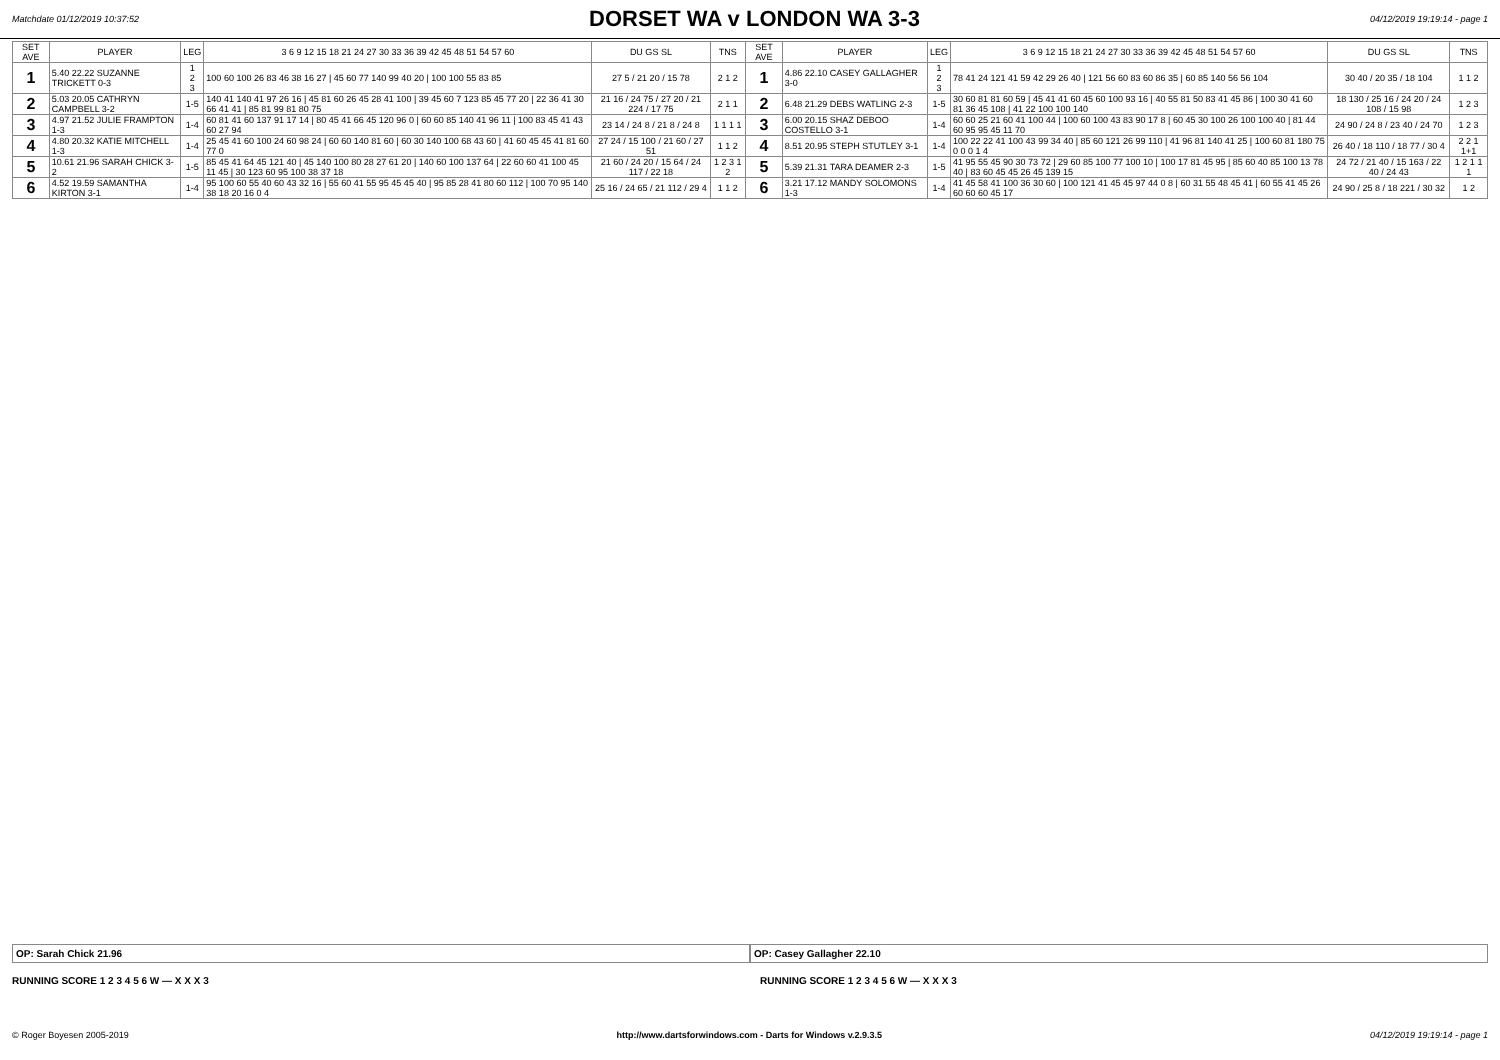Matchdate 01/12/2019 10:37:52
DORSET WA v LONDON WA 3-3
04/12/2019 19:19:14 - page 1
| SET AVE | PLAYER | LEG | 3 6 9 12 15 18 21 24 27 30 33 36 39 42 45 48 51 54 57 60 | DU GS SL | TNS | SET AVE | PLAYER | LEG | 3 6 9 12 15 18 21 24 27 30 33 36 39 42 45 48 51 54 57 60 | DU GS SL | TNS |
| --- | --- | --- | --- | --- | --- | --- | --- | --- | --- | --- | --- |
| 1 | 5.40 22.22 SUZANNE TRICKETT 0-3 | 1 2 3 | 100 60 100 26 83 46 38 16 27 / 45 60 77 140 99 40 20 / 100 100 55 83 85 | 27 5 / 21 20 / 15 78 | 2 1 2 | 1 | 4.86 22.10 CASEY GALLAGHER 3-0 | 1 2 3 | 78 41 24 121 41 59 42 29 26 40 / 121 56 60 83 60 86 35 / 60 85 140 56 56 104 | 30 40 / 20 35 / 18 104 | 1 1 2 |
| 2 | 5.03 20.05 CATHRYN CAMPBELL 3-2 | 1-5 | 140 41 140 41 97 26 16 / 45 81 60 26 45 28 41 100 / 39 45 60 7 123 85 45 77 20 / 22 36 41 30 66 41 41 / 85 81 99 81 80 75 | 21 16 / 24 75 / 27 20 / 21 224 / 17 75 | 2 1 1 | 2 | 6.48 21.29 DEBS WATLING 2-3 | 1-5 | 30 60 81 81 60 59 / 45 41 41 60 45 60 100 93 16 / 40 55 81 50 83 41 45 86 / 100 30 41 60 81 36 45 108 / 41 22 100 100 140 | 18 130 / 25 16 / 24 20 / 24 108 / 15 98 | 1 2 3 |
| 3 | 4.97 21.52 JULIE FRAMPTON 1-3 | 1-4 | 60 81 41 60 137 91 17 14 / 80 45 41 66 45 120 96 0 / 60 60 85 140 41 96 11 / 100 83 45 41 43 60 27 94 | 23 14 / 24 8 / 21 8 / 24 8 | 1 1 1 1 | 3 | 6.00 20.15 SHAZ DEBOO COSTELLO 3-1 | 1-4 | 60 60 25 21 60 41 100 44 / 100 60 100 43 83 90 17 8 / 60 45 30 100 26 100 100 40 / 81 44 60 95 95 45 11 70 | 24 90 / 24 8 / 23 40 / 24 70 | 1 2 3 |
| 4 | 4.80 20.32 KATIE MITCHELL 1-3 | 1-4 | 25 45 41 60 100 24 60 98 24 / 60 60 140 81 60 / 60 30 140 100 68 43 60 / 41 60 45 45 41 81 60 77 0 | 27 24 / 15 100 / 21 60 / 27 51 | 1 1 2 | 4 | 8.51 20.95 STEPH STUTLEY 3-1 | 1-4 | 100 22 22 41 100 43 99 34 40 / 85 60 121 26 99 110 / 41 96 81 140 41 25 / 100 60 81 180 75 0 0 0 1 4 | 26 40 / 18 110 / 18 77 / 30 4 | 2 2 1 1+1 |
| 5 | 10.61 21.96 SARAH CHICK 3-2 | 1-5 | 85 45 41 64 45 121 40 / 45 140 100 80 28 27 61 20 / 140 60 100 137 64 / 22 60 60 41 100 45 11 45 / 30 123 60 95 100 38 37 18 | 21 60 / 24 20 / 15 64 / 24 117 / 22 18 | 1 2 3 1 2 | 5 | 5.39 21.31 TARA DEAMER 2-3 | 1-5 | 41 95 55 45 90 30 73 72 / 29 60 85 100 77 100 10 / 100 17 81 45 95 / 85 60 40 85 100 13 78 40 / 83 60 45 45 26 45 139 15 | 24 72 / 21 40 / 15 163 / 22 40 / 24 43 | 1 2 1 1 1 |
| 6 | 4.52 19.59 SAMANTHA KIRTON 3-1 | 1-4 | 95 100 60 55 40 60 43 32 16 / 55 60 41 55 95 45 45 40 / 95 85 28 41 80 60 112 / 100 70 95 140 38 18 20 16 0 4 | 25 16 / 24 65 / 21 112 / 29 4 | 1 1 2 | 6 | 3.21 17.12 MANDY SOLOMONS 1-3 | 1-4 | 41 45 58 41 100 36 30 60 / 100 121 41 45 45 97 44 0 8 / 60 31 55 48 45 41 / 60 55 41 45 26 60 60 60 45 17 | 24 90 / 25 8 / 18 221 / 30 32 | 1 2 |
OP: Sarah Chick 21.96 OP: Casey Gallagher 22.10
RUNNING SCORE 1 2 3 4 5 6 W — X X X 3
RUNNING SCORE 1 2 3 4 5 6 W — X X X 3
© Roger Boyesen 2005-2019 http://www.dartsforwindows.com - Darts for Windows v.2.9.3.5 04/12/2019 19:19:14 - page 1